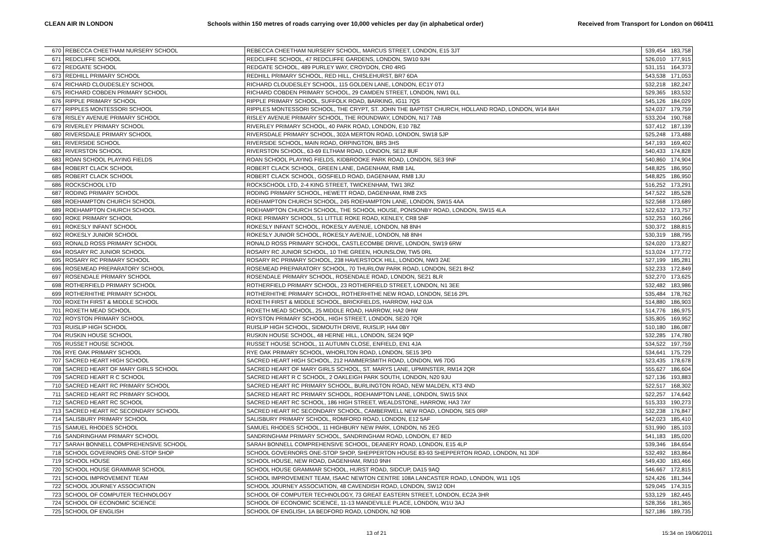CLEAN AIR IN LONDON Schools within 150 metres of roads carrying over 10,000 vehicles per day (in alphabetical order) Received from Transport for London on 060411
| 670 | REBECCA CHEETHAM NURSERY SCHOOL | REBECCA CHEETHAM NURSERY SCHOOL, MARCUS STREET, LONDON, E15 3JT | 539,454 | 183,758 |
| 671 | REDCLIFFE SCHOOL | REDCLIFFE SCHOOL, 47 REDCLIFFE GARDENS, LONDON, SW10 9JH | 526,010 | 177,915 |
| 672 | REDGATE SCHOOL | REDGATE SCHOOL, 489 PURLEY WAY, CROYDON, CR0 4RG | 531,151 | 164,373 |
| 673 | REDHILL PRIMARY SCHOOL | REDHILL PRIMARY SCHOOL, RED HILL, CHISLEHURST, BR7 6DA | 543,538 | 171,053 |
| 674 | RICHARD CLOUDESLEY SCHOOL | RICHARD CLOUDESLEY SCHOOL, 115 GOLDEN LANE, LONDON, EC1Y 0TJ | 532,218 | 182,247 |
| 675 | RICHARD COBDEN PRIMARY SCHOOL | RICHARD COBDEN PRIMARY SCHOOL, 29 CAMDEN STREET, LONDON, NW1 0LL | 529,365 | 183,532 |
| 676 | RIPPLE PRIMARY SCHOOL | RIPPLE PRIMARY SCHOOL, SUFFOLK ROAD, BARKING, IG11 7QS | 545,126 | 184,029 |
| 677 | RIPPLES MONTESSORI SCHOOL | RIPPLES MONTESSORI SCHOOL, THE CRYPT, ST. JOHN THE BAPTIST CHURCH, HOLLAND ROAD, LONDON, W14 8AH | 524,037 | 179,759 |
| 678 | RISLEY AVENUE PRIMARY SCHOOL | RISLEY AVENUE PRIMARY SCHOOL, THE ROUNDWAY, LONDON, N17 7AB | 533,204 | 190,768 |
| 679 | RIVERLEY PRIMARY SCHOOL | RIVERLEY PRIMARY SCHOOL, 40 PARK ROAD, LONDON, E10 7BZ | 537,412 | 187,139 |
| 680 | RIVERSDALE PRIMARY SCHOOL | RIVERSDALE PRIMARY SCHOOL, 302A MERTON ROAD, LONDON, SW18 5JP | 525,248 | 173,488 |
| 681 | RIVERSIDE SCHOOL | RIVERSIDE SCHOOL, MAIN ROAD, ORPINGTON, BR5 3HS | 547,193 | 169,402 |
| 682 | RIVERSTON SCHOOL | RIVERSTON SCHOOL, 63-69 ELTHAM ROAD, LONDON, SE12 8UF | 540,433 | 174,828 |
| 683 | ROAN SCHOOL PLAYING FIELDS | ROAN SCHOOL PLAYING FIELDS, KIDBROOKE PARK ROAD, LONDON, SE3 9NF | 540,860 | 174,904 |
| 684 | ROBERT CLACK SCHOOL | ROBERT CLACK SCHOOL, GREEN LANE, DAGENHAM, RM8 1AL | 548,825 | 186,950 |
| 685 | ROBERT CLACK SCHOOL | ROBERT CLACK SCHOOL, GOSFIELD ROAD, DAGENHAM, RM8 1JU | 548,825 | 186,950 |
| 686 | ROCKSCHOOL LTD | ROCKSCHOOL LTD, 2-4 KING STREET, TWICKENHAM, TW1 3RZ | 516,252 | 173,291 |
| 687 | RODING PRIMARY SCHOOL | RODING PRIMARY SCHOOL, HEWETT ROAD, DAGENHAM, RM8 2XS | 547,522 | 185,528 |
| 688 | ROEHAMPTON CHURCH SCHOOL | ROEHAMPTON CHURCH SCHOOL, 245 ROEHAMPTON LANE, LONDON, SW15 4AA | 522,568 | 173,689 |
| 689 | ROEHAMPTON CHURCH SCHOOL | ROEHAMPTON CHURCH SCHOOL, THE SCHOOL HOUSE, PONSONBY ROAD, LONDON, SW15 4LA | 522,632 | 173,757 |
| 690 | ROKE PRIMARY SCHOOL | ROKE PRIMARY SCHOOL, 51 LITTLE ROKE ROAD, KENLEY, CR8 5NF | 532,253 | 160,266 |
| 691 | ROKESLY INFANT SCHOOL | ROKESLY INFANT SCHOOL, ROKESLY AVENUE, LONDON, N8 8NH | 530,372 | 188,815 |
| 692 | ROKESLY JUNIOR SCHOOL | ROKESLY JUNIOR SCHOOL, ROKESLY AVENUE, LONDON, N8 8NH | 530,319 | 188,795 |
| 693 | RONALD ROSS PRIMARY SCHOOL | RONALD ROSS PRIMARY SCHOOL, CASTLECOMBE DRIVE, LONDON, SW19 6RW | 524,020 | 173,827 |
| 694 | ROSARY RC JUNIOR SCHOOL | ROSARY RC JUNIOR SCHOOL, 10 THE GREEN, HOUNSLOW, TW5 0RL | 513,024 | 177,772 |
| 695 | ROSARY RC PRIMARY SCHOOL | ROSARY RC PRIMARY SCHOOL, 238 HAVERSTOCK HILL, LONDON, NW3 2AE | 527,199 | 185,281 |
| 696 | ROSEMEAD PREPARATORY SCHOOL | ROSEMEAD PREPARATORY SCHOOL, 70 THURLOW PARK ROAD, LONDON, SE21 8HZ | 532,233 | 172,849 |
| 697 | ROSENDALE PRIMARY SCHOOL | ROSENDALE PRIMARY SCHOOL, ROSENDALE ROAD, LONDON, SE21 8LR | 532,270 | 173,625 |
| 698 | ROTHERFIELD PRIMARY SCHOOL | ROTHERFIELD PRIMARY SCHOOL, 23 ROTHERFIELD STREET, LONDON, N1 3EE | 532,482 | 183,986 |
| 699 | ROTHERHITHE PRIMARY SCHOOL | ROTHERHITHE PRIMARY SCHOOL, ROTHERHITHE NEW ROAD, LONDON, SE16 2PL | 535,484 | 178,762 |
| 700 | ROXETH FIRST & MIDDLE SCHOOL | ROXETH FIRST & MIDDLE SCHOOL, BRICKFIELDS, HARROW, HA2 0JA | 514,880 | 186,903 |
| 701 | ROXETH MEAD SCHOOL | ROXETH MEAD SCHOOL, 25 MIDDLE ROAD, HARROW, HA2 0HW | 514,776 | 186,975 |
| 702 | ROYSTON PRIMARY SCHOOL | ROYSTON PRIMARY SCHOOL, HIGH STREET, LONDON, SE20 7QR | 535,805 | 169,952 |
| 703 | RUISLIP HIGH SCHOOL | RUISLIP HIGH SCHOOL, SIDMOUTH DRIVE, RUISLIP, HA4 0BY | 510,180 | 186,087 |
| 704 | RUSKIN HOUSE SCHOOL | RUSKIN HOUSE SCHOOL, 48 HERNE HILL, LONDON, SE24 9QP | 532,285 | 174,780 |
| 705 | RUSSET HOUSE SCHOOL | RUSSET HOUSE SCHOOL, 11 AUTUMN CLOSE, ENFIELD, EN1 4JA | 534,522 | 197,759 |
| 706 | RYE OAK PRIMARY SCHOOL | RYE OAK PRIMARY SCHOOL, WHORLTON ROAD, LONDON, SE15 3PD | 534,641 | 175,729 |
| 707 | SACRED HEART HIGH SCHOOL | SACRED HEART HIGH SCHOOL, 212 HAMMERSMITH ROAD, LONDON, W6 7DG | 523,435 | 178,678 |
| 708 | SACRED HEART OF MARY GIRLS SCHOOL | SACRED HEART OF MARY GIRLS SCHOOL, ST. MARYS LANE, UPMINSTER, RM14 2QR | 555,627 | 186,604 |
| 709 | SACRED HEART R C SCHOOL | SACRED HEART R C SCHOOL, 2 OAKLEIGH PARK SOUTH, LONDON, N20 9JU | 527,136 | 193,883 |
| 710 | SACRED HEART RC PRIMARY SCHOOL | SACRED HEART RC PRIMARY SCHOOL, BURLINGTON ROAD, NEW MALDEN, KT3 4ND | 522,517 | 168,302 |
| 711 | SACRED HEART RC PRIMARY SCHOOL | SACRED HEART RC PRIMARY SCHOOL, ROEHAMPTON LANE, LONDON, SW15 5NX | 522,257 | 174,642 |
| 712 | SACRED HEART RC SCHOOL | SACRED HEART RC SCHOOL, 186 HIGH STREET, WEALDSTONE, HARROW, HA3 7AY | 515,333 | 190,273 |
| 713 | SACRED HEART RC SECONDARY SCHOOL | SACRED HEART RC SECONDARY SCHOOL, CAMBERWELL NEW ROAD, LONDON, SE5 0RP | 532,238 | 176,847 |
| 714 | SALISBURY PRIMARY SCHOOL | SALISBURY PRIMARY SCHOOL, ROMFORD ROAD, LONDON, E12 5AF | 542,023 | 185,410 |
| 715 | SAMUEL RHODES SCHOOL | SAMUEL RHODES SCHOOL, 11 HIGHBURY NEW PARK, LONDON, N5 2EG | 531,990 | 185,103 |
| 716 | SANDRINGHAM PRIMARY SCHOOL | SANDRINGHAM PRIMARY SCHOOL, SANDRINGHAM ROAD, LONDON, E7 8ED | 541,183 | 185,020 |
| 717 | SARAH BONNELL COMPREHENSIVE SCHOOL | SARAH BONNELL COMPREHENSIVE SCHOOL, DEANERY ROAD, LONDON, E15 4LP | 539,346 | 184,654 |
| 718 | SCHOOL GOVERNORS ONE-STOP SHOP | SCHOOL GOVERNORS ONE-STOP SHOP, SHEPPERTON HOUSE 83-93 SHEPPERTON ROAD, LONDON, N1 3DF | 532,492 | 183,864 |
| 719 | SCHOOL HOUSE | SCHOOL HOUSE, NEW ROAD, DAGENHAM, RM10 9NH | 549,430 | 183,466 |
| 720 | SCHOOL HOUSE GRAMMAR SCHOOL | SCHOOL HOUSE GRAMMAR SCHOOL, HURST ROAD, SIDCUP, DA15 9AQ | 546,667 | 172,815 |
| 721 | SCHOOL IMPROVEMENT TEAM | SCHOOL IMPROVEMENT TEAM, ISAAC NEWTON CENTRE 108A LANCASTER ROAD, LONDON, W11 1QS | 524,426 | 181,344 |
| 722 | SCHOOL JOURNEY ASSOCIATION | SCHOOL JOURNEY ASSOCIATION, 48 CAVENDISH ROAD, LONDON, SW12 0DH | 529,045 | 174,315 |
| 723 | SCHOOL OF COMPUTER TECHNOLOGY | SCHOOL OF COMPUTER TECHNOLOGY, 73 GREAT EASTERN STREET, LONDON, EC2A 3HR | 533,129 | 182,445 |
| 724 | SCHOOL OF ECONOMIC SCIENCE | SCHOOL OF ECONOMIC SCIENCE, 11-13 MANDEVILLE PLACE, LONDON, W1U 3AJ | 528,356 | 181,365 |
| 725 | SCHOOL OF ENGLISH | SCHOOL OF ENGLISH, 1A BEDFORD ROAD, LONDON, N2 9DB | 527,186 | 189,735 |
13 of 21 15:34 on 19/06/2011